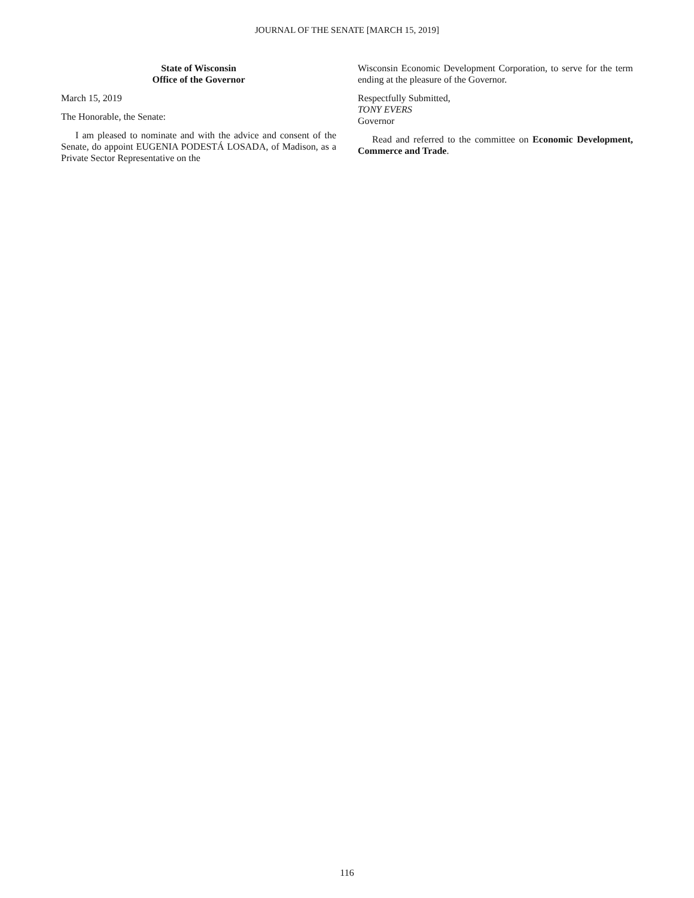JOURNAL OF THE SENATE [MARCH 15, 2019]
State of Wisconsin
Office of the Governor
March 15, 2019
The Honorable, the Senate:
I am pleased to nominate and with the advice and consent of the Senate, do appoint EUGENIA PODESTÁ LOSADA, of Madison, as a Private Sector Representative on the
Wisconsin Economic Development Corporation, to serve for the term ending at the pleasure of the Governor.
Respectfully Submitted,
TONY EVERS
Governor
Read and referred to the committee on Economic Development, Commerce and Trade.
116